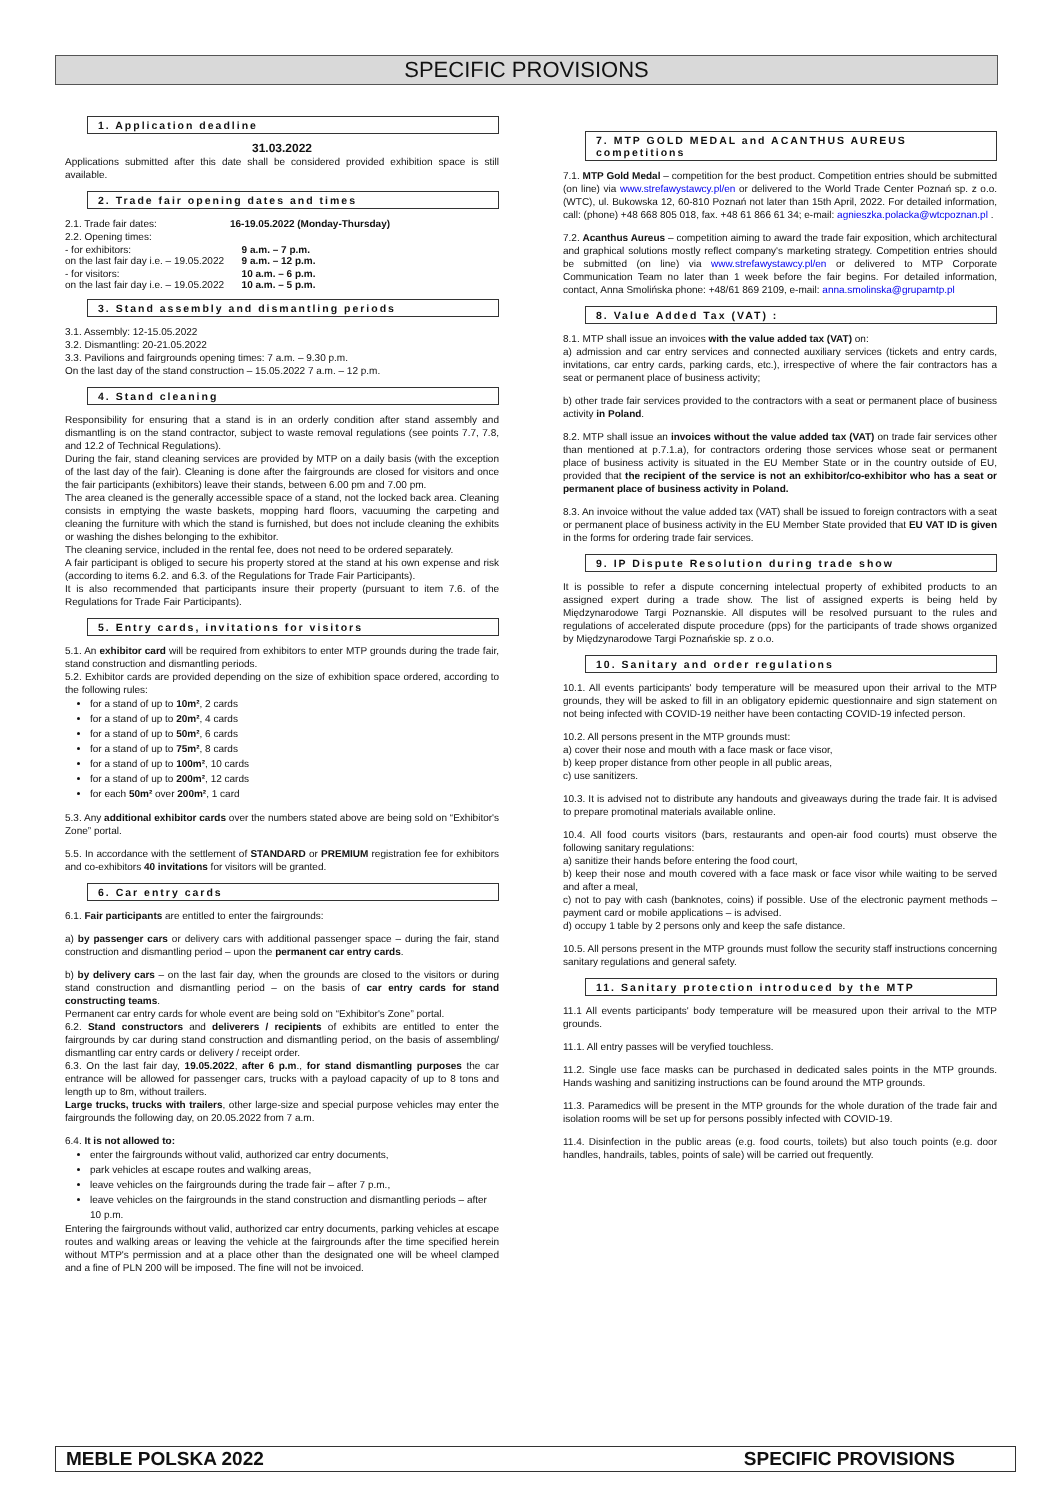SPECIFIC PROVISIONS
1. Application deadline
31.03.2022
Applications submitted after this date shall be considered provided exhibition space is still available.
2. Trade fair opening dates and times
| 2.1. Trade fair dates: | 16-19.05.2022 (Monday-Thursday) | |
| 2.2. Opening times: | | |
| - for exhibitors: on the last fair day i.e. – 19.05.2022 | | 9 a.m. – 7 p.m. 9 a.m. – 12 p.m. |
| - for visitors: on the last fair day i.e. – 19.05.2022 | | 10 a.m. – 6 p.m. 10 a.m. – 5 p.m. |
3. Stand assembly and dismantling periods
3.1. Assembly: 12-15.05.2022
3.2. Dismantling: 20-21.05.2022
3.3. Pavilions and fairgrounds opening times: 7 a.m. – 9.30 p.m.
On the last day of the stand construction – 15.05.2022 7 a.m. – 12 p.m.
4. Stand cleaning
Responsibility for ensuring that a stand is in an orderly condition after stand assembly and dismantling is on the stand contractor, subject to waste removal regulations (see points 7.7, 7.8, and 12.2 of Technical Regulations).
During the fair, stand cleaning services are provided by MTP on a daily basis (with the exception of the last day of the fair). Cleaning is done after the fairgrounds are closed for visitors and once the fair participants (exhibitors) leave their stands, between 6.00 pm and 7.00 pm.
The area cleaned is the generally accessible space of a stand, not the locked back area. Cleaning consists in emptying the waste baskets, mopping hard floors, vacuuming the carpeting and cleaning the furniture with which the stand is furnished, but does not include cleaning the exhibits or washing the dishes belonging to the exhibitor.
The cleaning service, included in the rental fee, does not need to be ordered separately.
A fair participant is obliged to secure his property stored at the stand at his own expense and risk (according to items 6.2. and 6.3. of the Regulations for Trade Fair Participants).
It is also recommended that participants insure their property (pursuant to item 7.6. of the Regulations for Trade Fair Participants).
5. Entry cards, invitations for visitors
5.1. An exhibitor card will be required from exhibitors to enter MTP grounds during the trade fair, stand construction and dismantling periods.
5.2. Exhibitor cards are provided depending on the size of exhibition space ordered, according to the following rules:
for a stand of up to 10m², 2 cards
for a stand of up to 20m², 4 cards
for a stand of up to 50m², 6 cards
for a stand of up to 75m², 8 cards
for a stand of up to 100m², 10 cards
for a stand of up to 200m², 12 cards
for each 50m² over 200m², 1 card
5.3. Any additional exhibitor cards over the numbers stated above are being sold on “Exhibitor's Zone” portal.
5.5. In accordance with the settlement of STANDARD or PREMIUM registration fee for exhibitors and co-exhibitors 40 invitations for visitors will be granted.
6. Car entry cards
6.1. Fair participants are entitled to enter the fairgrounds:
a) by passenger cars or delivery cars with additional passenger space – during the fair, stand construction and dismantling period – upon the permanent car entry cards.
b) by delivery cars – on the last fair day, when the grounds are closed to the visitors or during stand construction and dismantling period – on the basis of car entry cards for stand constructing teams.
Permanent car entry cards for whole event are being sold on “Exhibitor's Zone” portal.
6.2. Stand constructors and deliverers / recipients of exhibits are entitled to enter the fairgrounds by car during stand construction and dismantling period, on the basis of assembling/ dismantling car entry cards or delivery / receipt order.
6.3. On the last fair day, 19.05.2022, after 6 p.m., for stand dismantling purposes the car entrance will be allowed for passenger cars, trucks with a payload capacity of up to 8 tons and length up to 8m, without trailers.
Large trucks, trucks with trailers, other large-size and special purpose vehicles may enter the fairgrounds the following day, on 20.05.2022 from 7 a.m.
6.4. It is not allowed to:
enter the fairgrounds without valid, authorized car entry documents,
park vehicles at escape routes and walking areas,
leave vehicles on the fairgrounds during the trade fair – after 7 p.m.,
leave vehicles on the fairgrounds in the stand construction and dismantling periods – after 10 p.m.
Entering the fairgrounds without valid, authorized car entry documents, parking vehicles at escape routes and walking areas or leaving the vehicle at the fairgrounds after the time specified herein without MTP's permission and at a place other than the designated one will be wheel clamped and a fine of PLN 200 will be imposed. The fine will not be invoiced.
7. MTP GOLD MEDAL and ACANTHUS AUREUS competitions
7.1. MTP Gold Medal – competition for the best product. Competition entries should be submitted (on line) via www.strefawystawcy.pl/en or delivered to the World Trade Center Poznań sp. z o.o. (WTC), ul. Bukowska 12, 60-810 Poznań not later than 15th April, 2022. For detailed information, call: (phone) +48 668 805 018, fax. +48 61 866 61 34; e-mail: agnieszka.polacka@wtcpoznan.pl .
7.2. Acanthus Aureus – competition aiming to award the trade fair exposition, which architectural and graphical solutions mostly reflect company's marketing strategy. Competition entries should be submitted (on line) via www.strefawystawcy.pl/en or delivered to MTP Corporate Communication Team no later than 1 week before the fair begins. For detailed information, contact, Anna Smolińska phone: +48/61 869 2109, e-mail: anna.smolinska@grupamtp.pl
8. Value Added Tax (VAT) :
8.1. MTP shall issue an invoices with the value added tax (VAT) on:
a) admission and car entry services and connected auxiliary services (tickets and entry cards, invitations, car entry cards, parking cards, etc.), irrespective of where the fair contractors has a seat or permanent place of business activity;
b) other trade fair services provided to the contractors with a seat or permanent place of business activity in Poland.
8.2. MTP shall issue an invoices without the value added tax (VAT) on trade fair services other than mentioned at p.7.1.a), for contractors ordering those services whose seat or permanent place of business activity is situated in the EU Member State or in the country outside of EU, provided that the recipient of the service is not an exhibitor/co-exhibitor who has a seat or permanent place of business activity in Poland.
8.3. An invoice without the value added tax (VAT) shall be issued to foreign contractors with a seat or permanent place of business activity in the EU Member State provided that EU VAT ID is given in the forms for ordering trade fair services.
9. IP Dispute Resolution during trade show
It is possible to refer a dispute concerning intelectual property of exhibited products to an assigned expert during a trade show. The list of assigned experts is being held by Międzynarodowe Targi Poznanskie. All disputes will be resolved pursuant to the rules and regulations of accelerated dispute procedure (pps) for the participants of trade shows organized by Międzynarodowe Targi Poznańskie sp. z o.o.
10. Sanitary and order regulations
10.1. All events participants' body temperature will be measured upon their arrival to the MTP grounds, they will be asked to fill in an obligatory epidemic questionnaire and sign statement on not being infected with COVID-19 neither have been contacting COVID-19 infected person.
10.2. All persons present in the MTP grounds must:
a) cover their nose and mouth with a face mask or face visor,
b) keep proper distance from other people in all public areas,
c) use sanitizers.
10.3. It is advised not to distribute any handouts and giveaways during the trade fair. It is advised to prepare promotinal materials available online.
10.4. All food courts visitors (bars, restaurants and open-air food courts) must observe the following sanitary regulations:
a) sanitize their hands before entering the food court,
b) keep their nose and mouth covered with a face mask or face visor while waiting to be served and after a meal,
c) not to pay with cash (banknotes, coins) if possible. Use of the electronic payment methods – payment card or mobile applications – is advised.
d) occupy 1 table by 2 persons only and keep the safe distance.
10.5. All persons present in the MTP grounds must follow the security staff instructions concerning sanitary regulations and general safety.
11. Sanitary protection introduced by the MTP
11.1 All events participants' body temperature will be measured upon their arrival to the MTP grounds.
11.1. All entry passes will be veryfied touchless.
11.2. Single use face masks can be purchased in dedicated sales points in the MTP grounds. Hands washing and sanitizing instructions can be found around the MTP grounds.
11.3. Paramedics will be present in the MTP grounds for the whole duration of the trade fair and isolation rooms will be set up for persons possibly infected with COVID-19.
11.4. Disinfection in the public areas (e.g. food courts, toilets) but also touch points (e.g. door handles, handrails, tables, points of sale) will be carried out frequently.
MEBLE POLSKA 2022 SPECIFIC PROVISIONS